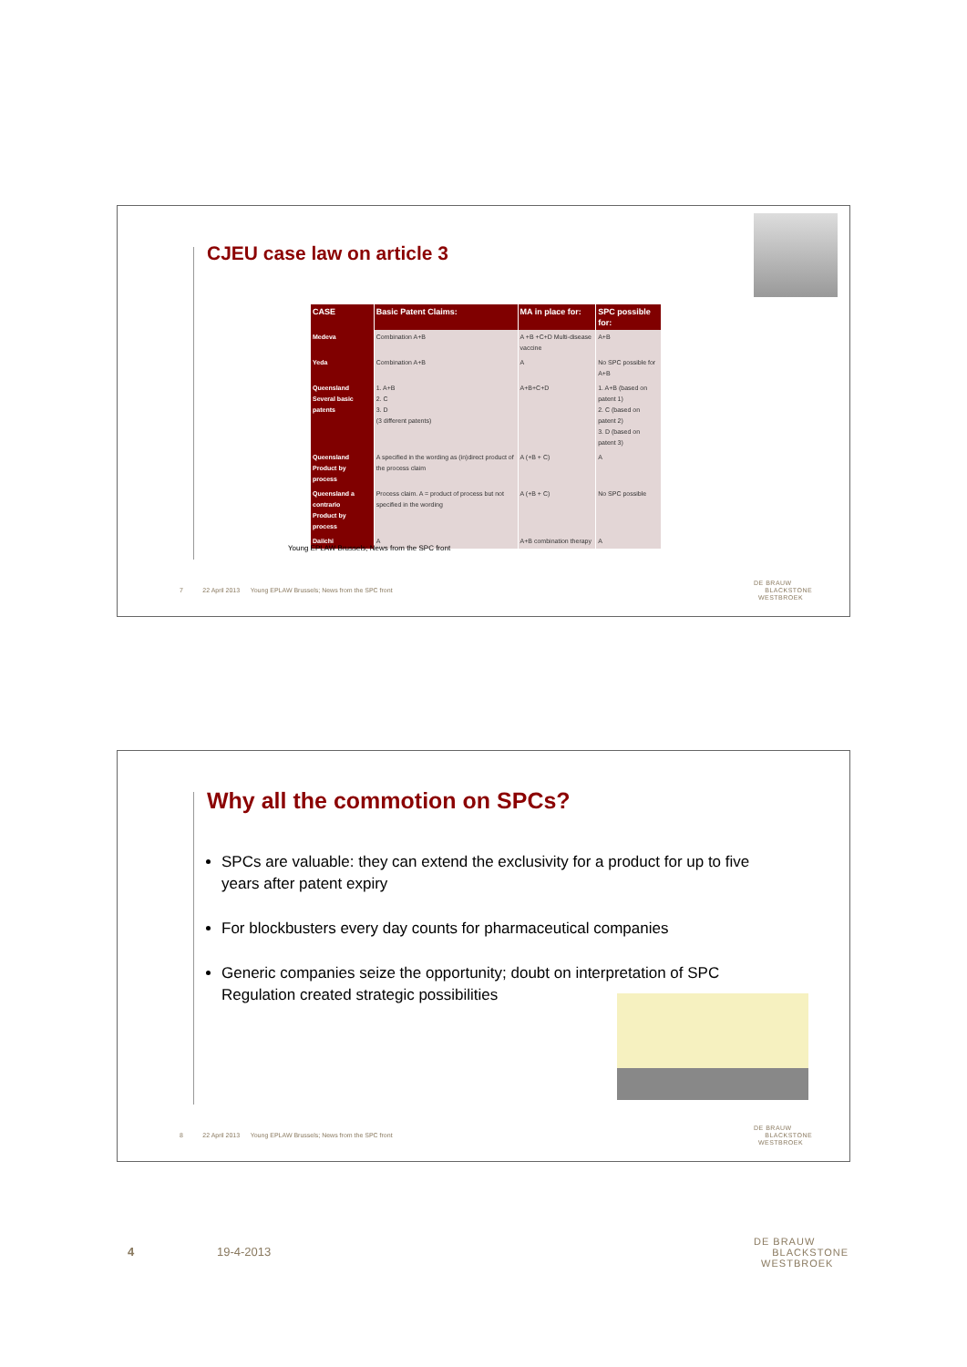CJEU case law on article 3
| CASE | Basic Patent Claims: | MA in place for: | SPC possible for: |
| --- | --- | --- | --- |
| Medeva | Combination A+B | A +B +C+D Multi-disease vaccine | A+B |
| Yeda | Combination A+B | A | No SPC possible for A+B |
| Queensland Several basic patents | 1. A+B 2. C 3. D (3 different patents) | A+B+C+D | 1. A+B (based on patent 1) 2. C (based on patent 2) 3. D (based on patent 3) |
| Queensland Product by process | A specified in the wording as (in)direct product of the process claim | A (+B + C) | A |
| Queensland a contrario Product by process | Process claim. A = product of process but not specified in the wording | A (+B + C) | No SPC possible |
| Daiichi | A | A+B combination therapy | A |
Young EPLAW Brussels; News from the SPC front
7 22 April 2013 Young EPLAW Brussels; News from the SPC front
DE BRAUW
BLACKSTONE
WESTBROEK
Why all the commotion on SPCs?
SPCs are valuable: they can extend the exclusivity for a product for up to five years after patent expiry
For blockbusters every day counts for pharmaceutical companies
Generic companies seize the opportunity; doubt on interpretation of SPC Regulation created strategic possibilities
8 22 April 2013 Young EPLAW Brussels; News from the SPC front
DE BRAUW
BLACKSTONE
WESTBROEK
4 19-4-2013
DE BRAUW
BLACKSTONE
WESTBROEK